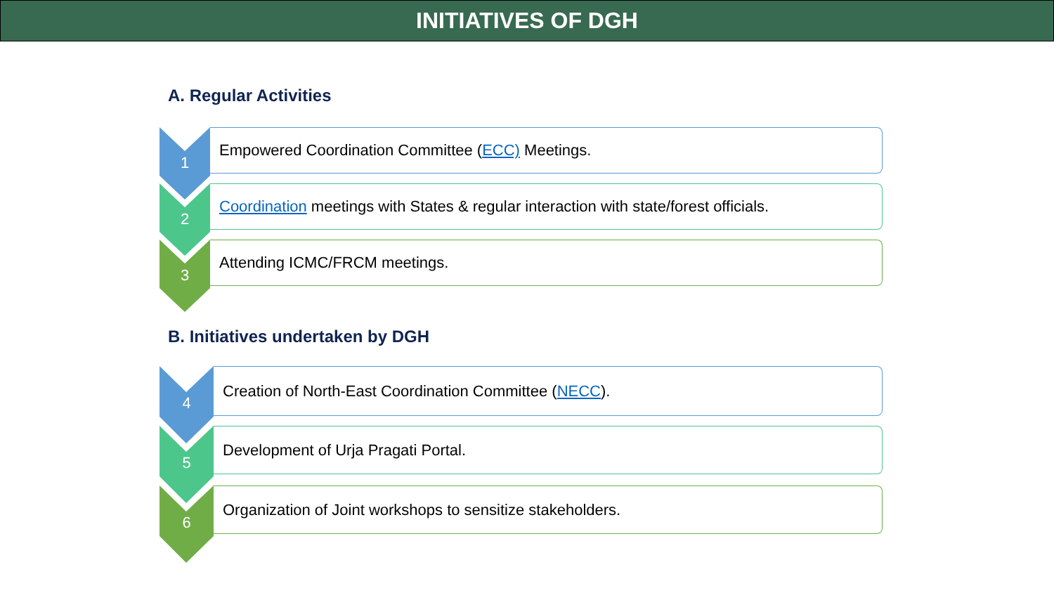INITIATIVES OF DGH
A. Regular Activities
1 Empowered Coordination Committee (ECC) Meetings.
2 Coordination meetings with States & regular interaction with state/forest officials.
3 Attending ICMC/FRCM meetings.
B. Initiatives undertaken by DGH
4 Creation of North-East Coordination Committee (NECC).
5 Development of Urja Pragati Portal.
6 Organization of Joint workshops to sensitize stakeholders.